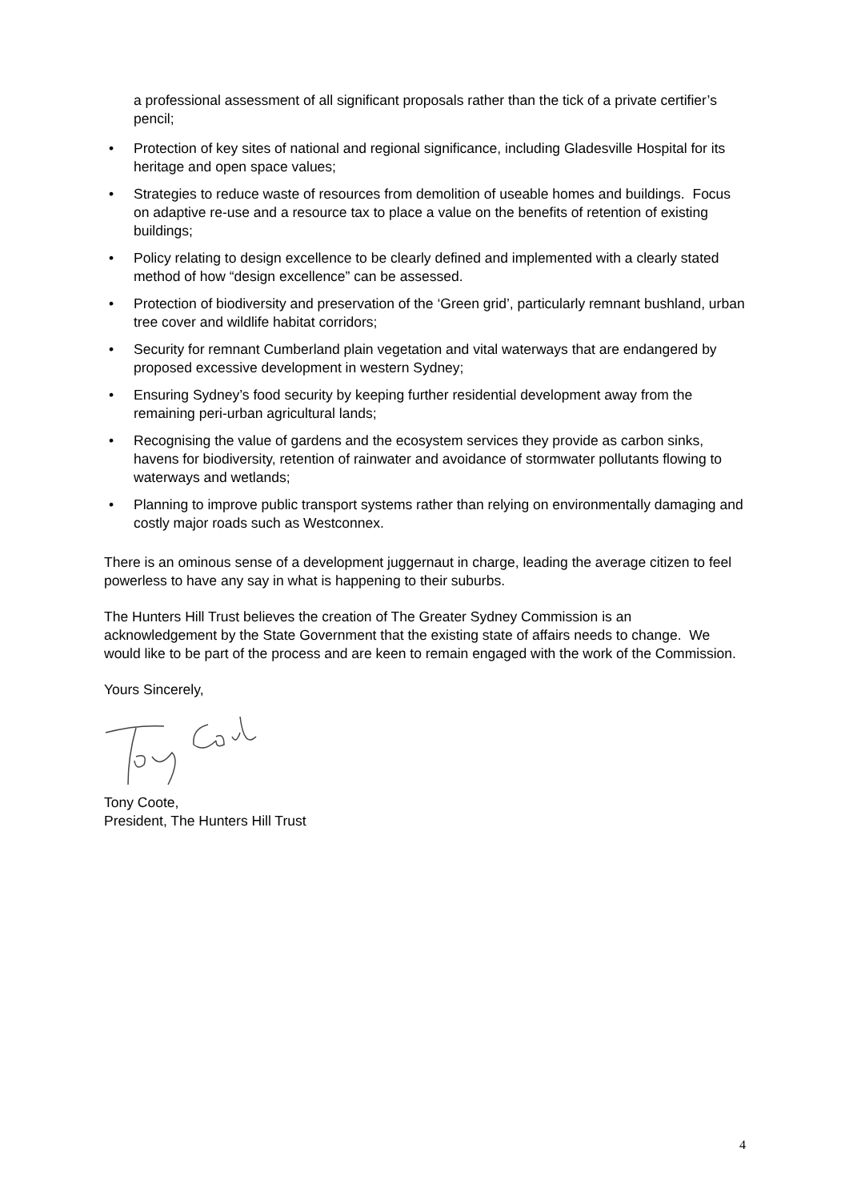a professional assessment of all significant proposals rather than the tick of a private certifier’s pencil;
• Protection of key sites of national and regional significance, including Gladesville Hospital for its heritage and open space values;
• Strategies to reduce waste of resources from demolition of useable homes and buildings. Focus on adaptive re-use and a resource tax to place a value on the benefits of retention of existing buildings;
• Policy relating to design excellence to be clearly defined and implemented with a clearly stated method of how “design excellence” can be assessed.
• Protection of biodiversity and preservation of the ‘Green grid’, particularly remnant bushland, urban tree cover and wildlife habitat corridors;
• Security for remnant Cumberland plain vegetation and vital waterways that are endangered by proposed excessive development in western Sydney;
• Ensuring Sydney’s food security by keeping further residential development away from the remaining peri-urban agricultural lands;
• Recognising the value of gardens and the ecosystem services they provide as carbon sinks, havens for biodiversity, retention of rainwater and avoidance of stormwater pollutants flowing to waterways and wetlands;
• Planning to improve public transport systems rather than relying on environmentally damaging and costly major roads such as Westconnex.
There is an ominous sense of a development juggernaut in charge, leading the average citizen to feel powerless to have any say in what is happening to their suburbs.
The Hunters Hill Trust believes the creation of The Greater Sydney Commission is an acknowledgement by the State Government that the existing state of affairs needs to change. We would like to be part of the process and are keen to remain engaged with the work of the Commission.
Yours Sincerely,
Tony Coote,
President, The Hunters Hill Trust
4